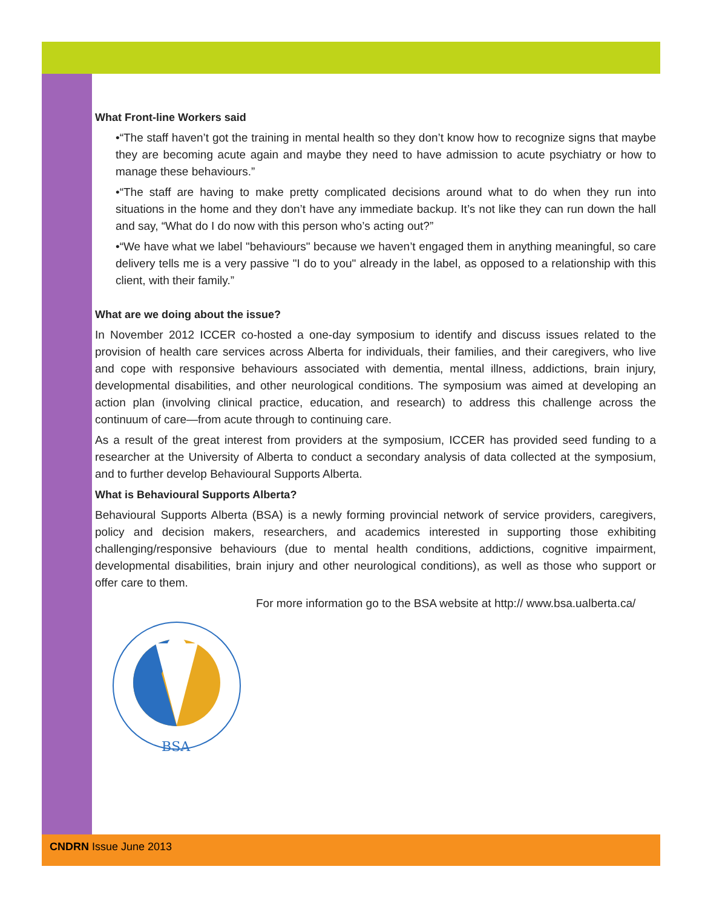What Front-line Workers said
•“The staff haven’t got the training in mental health so they don’t know how to recognize signs that maybe they are becoming acute again and maybe they need to have admission to acute psychiatry or how to manage these behaviours.”
•“The staff are having to make pretty complicated decisions around what to do when they run into situations in the home and they don’t have any immediate backup. It’s not like they can run down the hall and say, “What do I do now with this person who’s acting out?”
•“We have what we label "behaviours" because we haven’t engaged them in anything meaningful, so care delivery tells me is a very passive "I do to you" already in the label, as opposed to a relationship with this client, with their family.”
What are we doing about the issue?
In November 2012 ICCER co-hosted a one-day symposium to identify and discuss issues related to the provision of health care services across Alberta for individuals, their families, and their caregivers, who live and cope with responsive behaviours associated with dementia, mental illness, addictions, brain injury, developmental disabilities, and other neurological conditions. The symposium was aimed at developing an action plan (involving clinical practice, education, and research) to address this challenge across the continuum of care—from acute through to continuing care.
As a result of the great interest from providers at the symposium, ICCER has provided seed funding to a researcher at the University of Alberta to conduct a secondary analysis of data collected at the symposium, and to further develop Behavioural Supports Alberta.
What is Behavioural Supports Alberta?
Behavioural Supports Alberta (BSA) is a newly forming provincial network of service providers, caregivers, policy and decision makers, researchers, and academics interested in supporting those exhibiting challenging/responsive behaviours (due to mental health conditions, addictions, cognitive impairment, developmental disabilities, brain injury and other neurological conditions), as well as those who support or offer care to them.
BSA
For more information go to the BSA website at http:// www.bsa.ualberta.ca/
CNDRN Issue June 2013